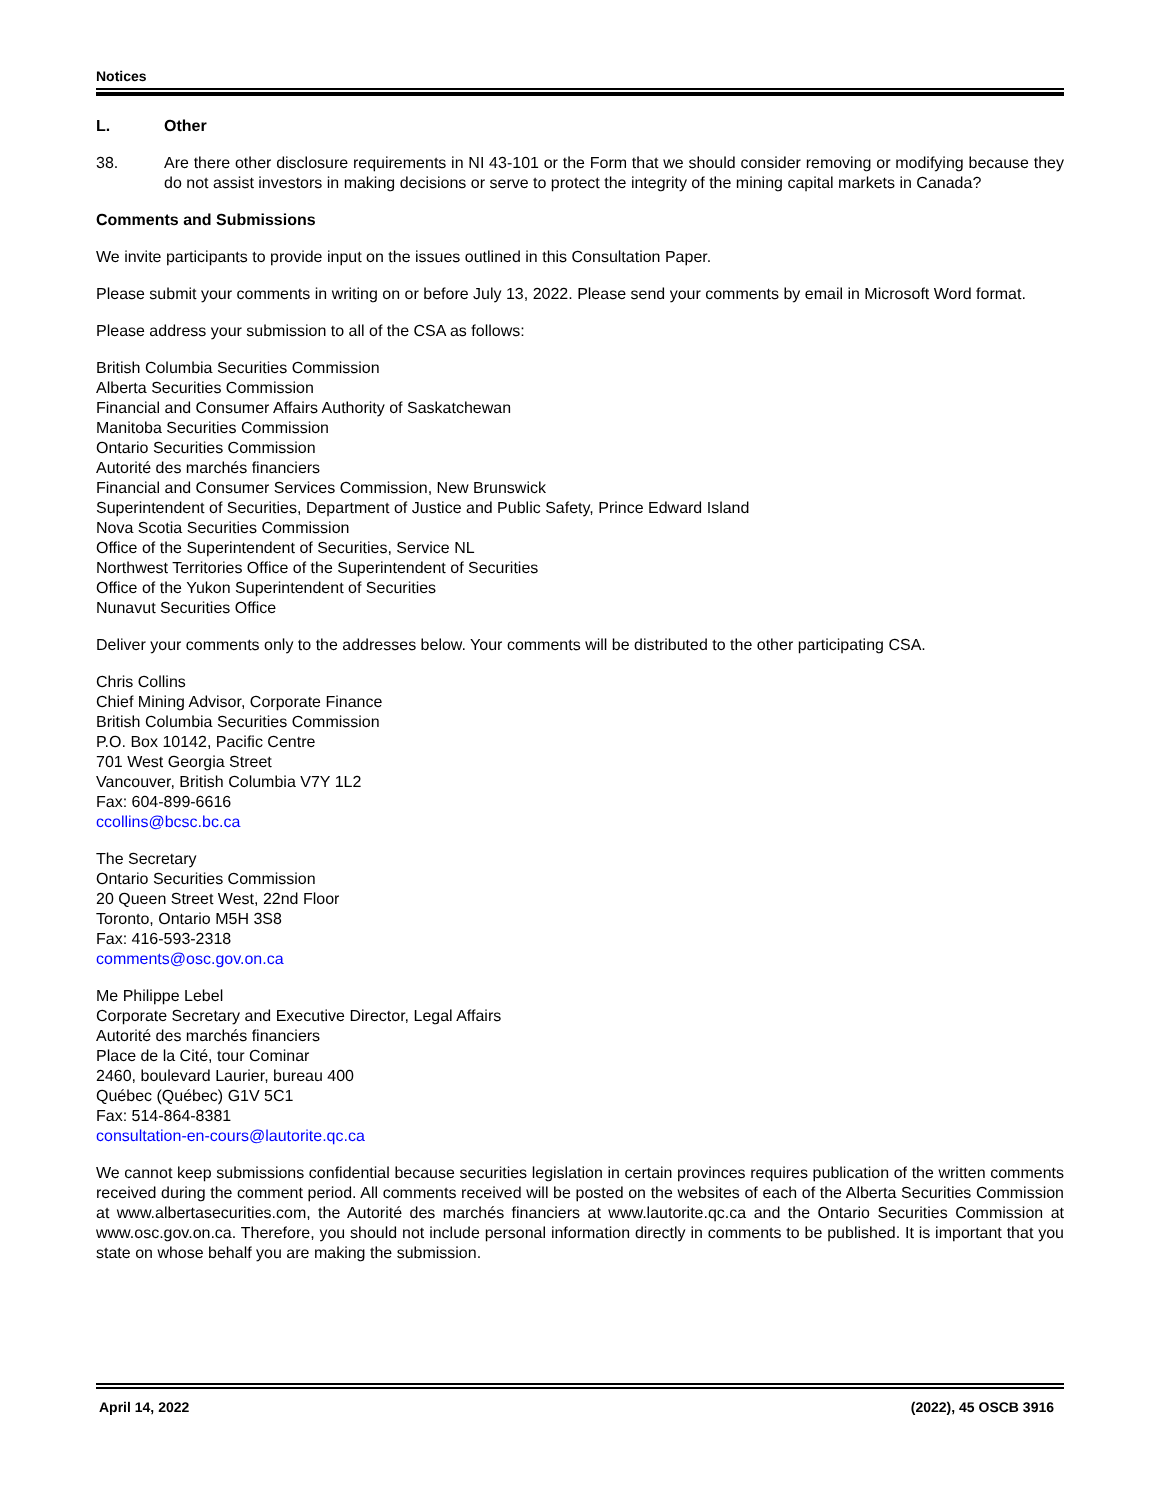Notices
L. Other
38. Are there other disclosure requirements in NI 43-101 or the Form that we should consider removing or modifying because they do not assist investors in making decisions or serve to protect the integrity of the mining capital markets in Canada?
Comments and Submissions
We invite participants to provide input on the issues outlined in this Consultation Paper.
Please submit your comments in writing on or before July 13, 2022. Please send your comments by email in Microsoft Word format.
Please address your submission to all of the CSA as follows:
British Columbia Securities Commission
Alberta Securities Commission
Financial and Consumer Affairs Authority of Saskatchewan
Manitoba Securities Commission
Ontario Securities Commission
Autorité des marchés financiers
Financial and Consumer Services Commission, New Brunswick
Superintendent of Securities, Department of Justice and Public Safety, Prince Edward Island
Nova Scotia Securities Commission
Office of the Superintendent of Securities, Service NL
Northwest Territories Office of the Superintendent of Securities
Office of the Yukon Superintendent of Securities
Nunavut Securities Office
Deliver your comments only to the addresses below. Your comments will be distributed to the other participating CSA.
Chris Collins
Chief Mining Advisor, Corporate Finance
British Columbia Securities Commission
P.O. Box 10142, Pacific Centre
701 West Georgia Street
Vancouver, British Columbia V7Y 1L2
Fax: 604-899-6616
ccollins@bcsc.bc.ca
The Secretary
Ontario Securities Commission
20 Queen Street West, 22nd Floor
Toronto, Ontario M5H 3S8
Fax: 416-593-2318
comments@osc.gov.on.ca
Me Philippe Lebel
Corporate Secretary and Executive Director, Legal Affairs
Autorité des marchés financiers
Place de la Cité, tour Cominar
2460, boulevard Laurier, bureau 400
Québec (Québec) G1V 5C1
Fax: 514-864-8381
consultation-en-cours@lautorite.qc.ca
We cannot keep submissions confidential because securities legislation in certain provinces requires publication of the written comments received during the comment period. All comments received will be posted on the websites of each of the Alberta Securities Commission at www.albertasecurities.com, the Autorité des marchés financiers at www.lautorite.qc.ca and the Ontario Securities Commission at www.osc.gov.on.ca. Therefore, you should not include personal information directly in comments to be published. It is important that you state on whose behalf you are making the submission.
April 14, 2022 (2022), 45 OSCB 3916